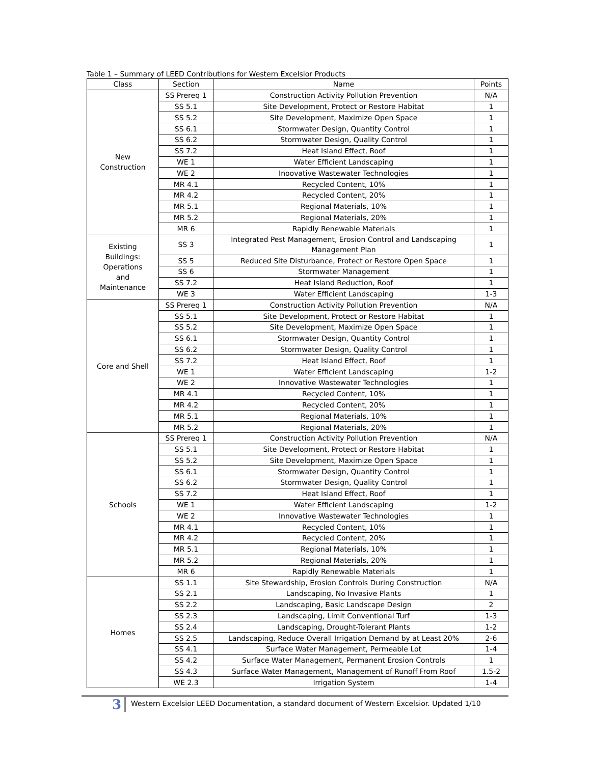Table 1 – Summary of LEED Contributions for Western Excelsior Products
| Class | Section | Name | Points |
| --- | --- | --- | --- |
| New Construction | SS Prereq 1 | Construction Activity Pollution Prevention | N/A |
| | SS 5.1 | Site Development, Protect or Restore Habitat | 1 |
| | SS 5.2 | Site Development, Maximize Open Space | 1 |
| | SS 6.1 | Stormwater Design, Quantity Control | 1 |
| | SS 6.2 | Stormwater Design, Quality Control | 1 |
| | SS 7.2 | Heat Island Effect, Roof | 1 |
| | WE 1 | Water Efficient Landscaping | 1 |
| | WE 2 | Inoovative Wastewater Technologies | 1 |
| | MR 4.1 | Recycled Content, 10% | 1 |
| | MR 4.2 | Recycled Content, 20% | 1 |
| | MR 5.1 | Regional Materials, 10% | 1 |
| | MR 5.2 | Regional Materials, 20% | 1 |
| | MR 6 | Rapidly Renewable Materials | 1 |
| Existing Buildings: Operations and Maintenance | SS 3 | Integrated Pest Management, Erosion Control and Landscaping Management Plan | 1 |
| | SS 5 | Reduced Site Disturbance, Protect or Restore Open Space | 1 |
| | SS 6 | Stormwater Management | 1 |
| | SS 7.2 | Heat Island Reduction, Roof | 1 |
| | WE 3 | Water Efficient Landscaping | 1-3 |
| Core and Shell | SS Prereq 1 | Construction Activity Pollution Prevention | N/A |
| | SS 5.1 | Site Development, Protect or Restore Habitat | 1 |
| | SS 5.2 | Site Development, Maximize Open Space | 1 |
| | SS 6.1 | Stormwater Design, Quantity Control | 1 |
| | SS 6.2 | Stormwater Design, Quality Control | 1 |
| | SS 7.2 | Heat Island Effect, Roof | 1 |
| | WE 1 | Water Efficient Landscaping | 1-2 |
| | WE 2 | Innovative Wastewater Technologies | 1 |
| | MR 4.1 | Recycled Content, 10% | 1 |
| | MR 4.2 | Recycled Content, 20% | 1 |
| | MR 5.1 | Regional Materials, 10% | 1 |
| | MR 5.2 | Regional Materials, 20% | 1 |
| Schools | SS Prereq 1 | Construction Activity Pollution Prevention | N/A |
| | SS 5.1 | Site Development, Protect or Restore Habitat | 1 |
| | SS 5.2 | Site Development, Maximize Open Space | 1 |
| | SS 6.1 | Stormwater Design, Quantity Control | 1 |
| | SS 6.2 | Stormwater Design, Quality Control | 1 |
| | SS 7.2 | Heat Island Effect, Roof | 1 |
| | WE 1 | Water Efficient Landscaping | 1-2 |
| | WE 2 | Innovative Wastewater Technologies | 1 |
| | MR 4.1 | Recycled Content, 10% | 1 |
| | MR 4.2 | Recycled Content, 20% | 1 |
| | MR 5.1 | Regional Materials, 10% | 1 |
| | MR 5.2 | Regional Materials, 20% | 1 |
| | MR 6 | Rapidly Renewable Materials | 1 |
| Homes | SS 1.1 | Site Stewardship, Erosion Controls During Construction | N/A |
| | SS 2.1 | Landscaping, No Invasive Plants | 1 |
| | SS 2.2 | Landscaping, Basic Landscape Design | 2 |
| | SS 2.3 | Landscaping, Limit Conventional Turf | 1-3 |
| | SS 2.4 | Landscaping, Drought-Tolerant Plants | 1-2 |
| | SS 2.5 | Landscaping, Reduce Overall Irrigation Demand by at Least 20% | 2-6 |
| | SS 4.1 | Surface Water Management, Permeable Lot | 1-4 |
| | SS 4.2 | Surface Water Management, Permanent Erosion Controls | 1 |
| | SS 4.3 | Surface Water Management, Management of Runoff From Roof | 1.5-2 |
| | WE 2.3 | Irrigation System | 1-4 |
3
Western Excelsior LEED Documentation, a standard document of Western Excelsior. Updated 1/10